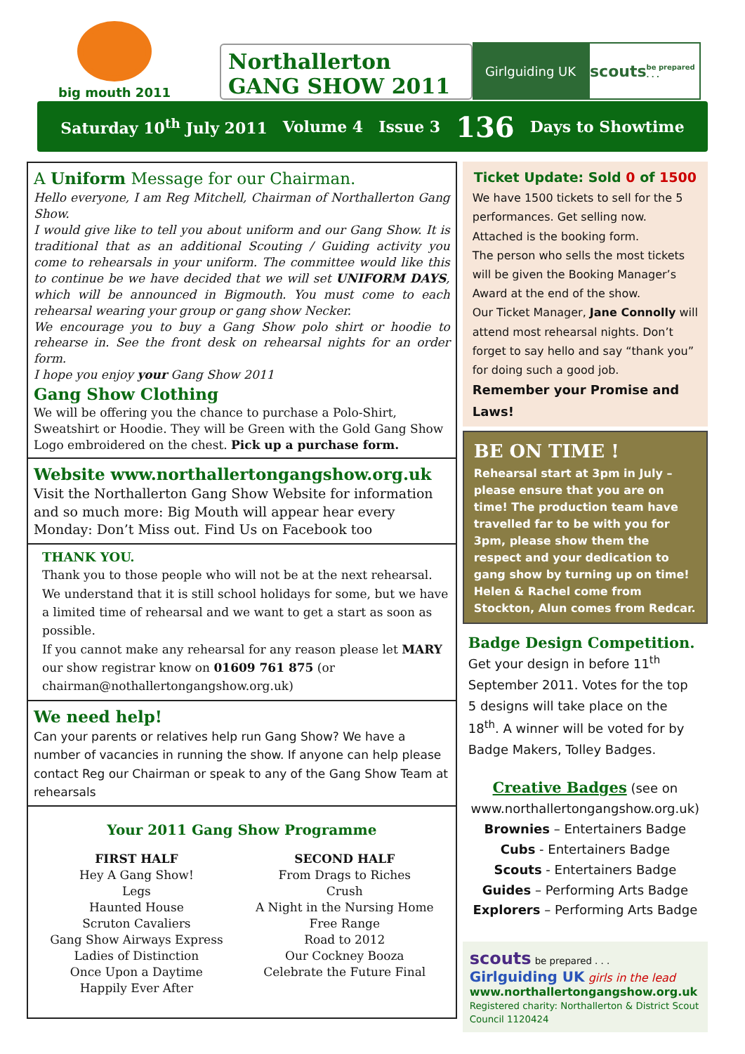big mouth 2011
Northallerton
GANG SHOW 2011
Girlguiding UK
scouts be prepared . . .
Saturday 10<sup>th</sup> July 2011 Volume 4 Issue 3 136 Days to Showtime
A Uniform Message for our Chairman.
Hello everyone, I am Reg Mitchell, Chairman of Northallerton Gang Show.
I would give like to tell you about uniform and our Gang Show. It is traditional that as an additional Scouting / Guiding activity you come to rehearsals in your uniform. The committee would like this to continue be we have decided that we will set UNIFORM DAYS, which will be announced in Bigmouth. You must come to each rehearsal wearing your group or gang show Necker.
We encourage you to buy a Gang Show polo shirt or hoodie to rehearse in. See the front desk on rehearsal nights for an order form.
I hope you enjoy your Gang Show 2011
Gang Show Clothing
We will be offering you the chance to purchase a Polo-Shirt, Sweatshirt or Hoodie. They will be Green with the Gold Gang Show Logo embroidered on the chest. Pick up a purchase form.
Website www.northallertongangshow.org.uk
Visit the Northallerton Gang Show Website for information and so much more: Big Mouth will appear hear every Monday: Don’t Miss out. Find Us on Facebook too
THANK YOU.
Thank you to those people who will not be at the next rehearsal. We understand that it is still school holidays for some, but we have a limited time of rehearsal and we want to get a start as soon as possible.
If you cannot make any rehearsal for any reason please let MARY our show registrar know on 01609 761 875 (or chairman@nothallertongangshow.org.uk)
We need help!
Can your parents or relatives help run Gang Show? We have a number of vacancies in running the show. If anyone can help please contact Reg our Chairman or speak to any of the Gang Show Team at rehearsals
Your 2011 Gang Show Programme
FIRST HALF
Hey A Gang Show!
Legs
Haunted House
Scruton Cavaliers
Gang Show Airways Express
Ladies of Distinction
Once Upon a Daytime
Happily Ever After
SECOND HALF
From Drags to Riches
Crush
A Night in the Nursing Home
Free Range
Road to 2012
Our Cockney Booza
Celebrate the Future Final
Ticket Update: Sold 0 of 1500
We have 1500 tickets to sell for the 5 performances. Get selling now. Attached is the booking form.
The person who sells the most tickets will be given the Booking Manager’s Award at the end of the show.
Our Ticket Manager, Jane Connolly will attend most rehearsal nights. Don’t forget to say hello and say “thank you” for doing such a good job.
Remember your Promise and Laws!
BE ON TIME !
Rehearsal start at 3pm in July – please ensure that you are on time! The production team have travelled far to be with you for 3pm, please show them the respect and your dedication to gang show by turning up on time!
Helen & Rachel come from Stockton, Alun comes from Redcar.
Badge Design Competition.
Get your design in before 11<sup>th</sup> September 2011. Votes for the top 5 designs will take place on the 18<sup>th</sup>. A winner will be voted for by Badge Makers, Tolley Badges.
Creative Badges (see on www.northallertongangshow.org.uk)
Brownies – Entertainers Badge
Cubs - Entertainers Badge
Scouts - Entertainers Badge
Guides – Performing Arts Badge
Explorers – Performing Arts Badge
scouts be prepared . . . Girlguiding UK girls in the lead
www.northallertongangshow.org.uk
Registered charity: Northallerton & District Scout Council 1120424